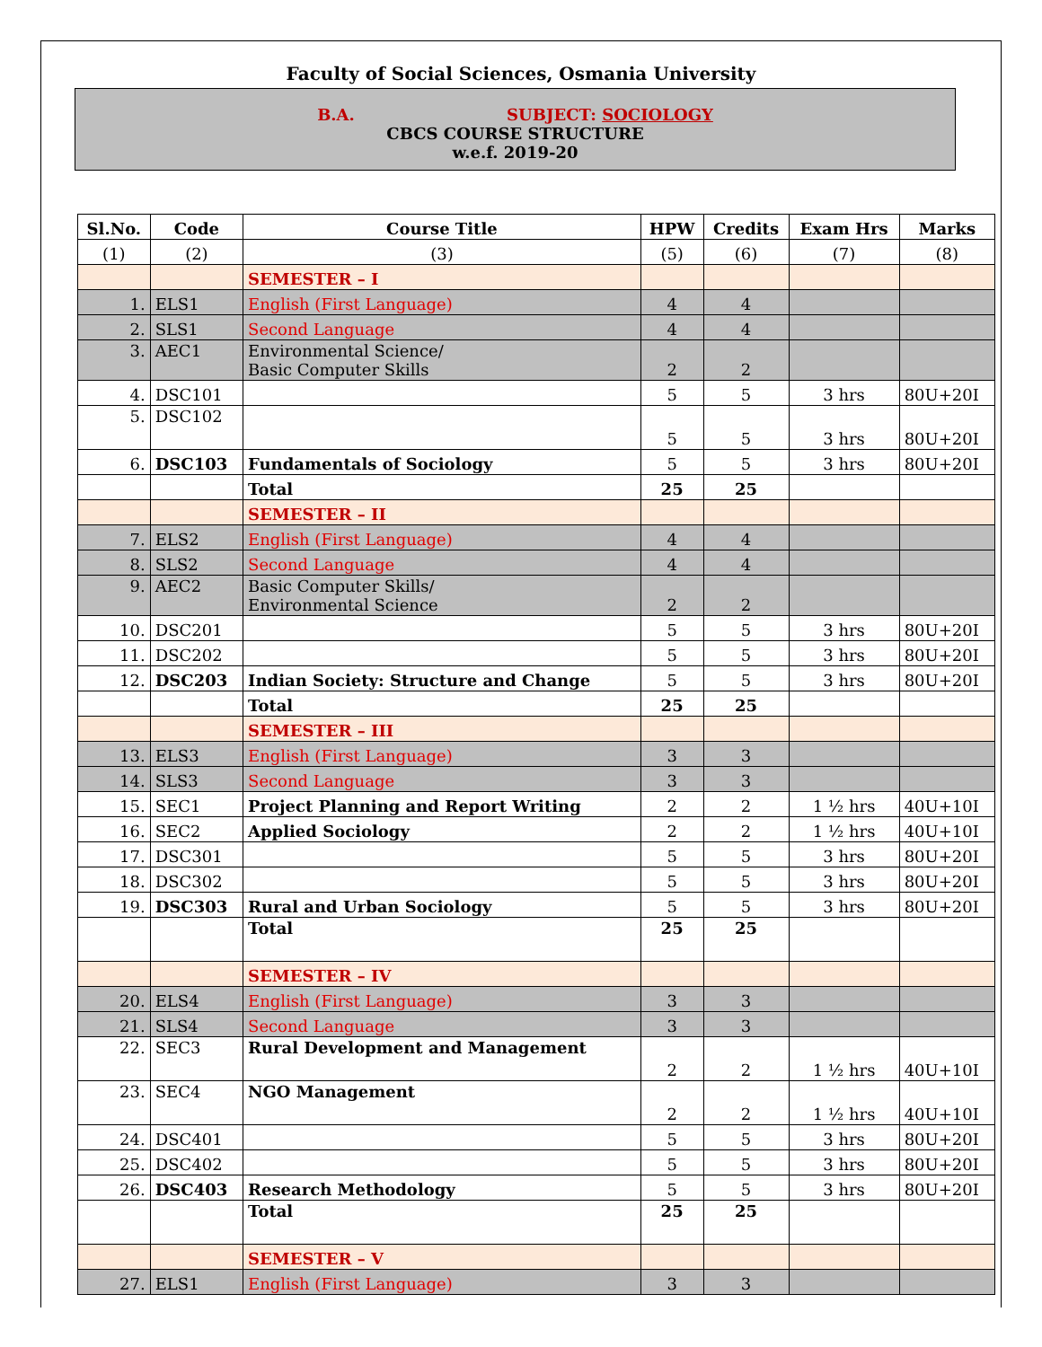Faculty of Social Sciences, Osmania University
B.A. SUBJECT: SOCIOLOGY
CBCS COURSE STRUCTURE
w.e.f. 2019-20
| Sl.No. | Code | Course Title | HPW | Credits | Exam Hrs | Marks |
| --- | --- | --- | --- | --- | --- | --- |
| (1) | (2) | (3) | (5) | (6) | (7) | (8) |
| | | SEMESTER – I | | | | |
| 1. | ELS1 | English (First Language) | 4 | 4 | | |
| 2. | SLS1 | Second Language | 4 | 4 | | |
| 3. | AEC1 | Environmental Science/ Basic Computer Skills | 2 | 2 | | |
| 4. | DSC101 | | 5 | 5 | 3 hrs | 80U+20I |
| 5. | DSC102 | | 5 | 5 | 3 hrs | 80U+20I |
| 6. | DSC103 | Fundamentals of Sociology | 5 | 5 | 3 hrs | 80U+20I |
| | | Total | 25 | 25 | | |
| | | SEMESTER – II | | | | |
| 7. | ELS2 | English (First Language) | 4 | 4 | | |
| 8. | SLS2 | Second Language | 4 | 4 | | |
| 9. | AEC2 | Basic Computer Skills/ Environmental Science | 2 | 2 | | |
| 10. | DSC201 | | 5 | 5 | 3 hrs | 80U+20I |
| 11. | DSC202 | | 5 | 5 | 3 hrs | 80U+20I |
| 12. | DSC203 | Indian Society: Structure and Change | 5 | 5 | 3 hrs | 80U+20I |
| | | Total | 25 | 25 | | |
| | | SEMESTER – III | | | | |
| 13. | ELS3 | English (First Language) | 3 | 3 | | |
| 14. | SLS3 | Second Language | 3 | 3 | | |
| 15. | SEC1 | Project Planning and Report Writing | 2 | 2 | 1 ½ hrs | 40U+10I |
| 16. | SEC2 | Applied Sociology | 2 | 2 | 1 ½ hrs | 40U+10I |
| 17. | DSC301 | | 5 | 5 | 3 hrs | 80U+20I |
| 18. | DSC302 | | 5 | 5 | 3 hrs | 80U+20I |
| 19. | DSC303 | Rural and Urban Sociology | 5 | 5 | 3 hrs | 80U+20I |
| | | Total | 25 | 25 | | |
| | | SEMESTER – IV | | | | |
| 20. | ELS4 | English (First Language) | 3 | 3 | | |
| 21. | SLS4 | Second Language | 3 | 3 | | |
| 22. | SEC3 | Rural Development and Management | 2 | 2 | 1 ½ hrs | 40U+10I |
| 23. | SEC4 | NGO Management | 2 | 2 | 1 ½ hrs | 40U+10I |
| 24. | DSC401 | | 5 | 5 | 3 hrs | 80U+20I |
| 25. | DSC402 | | 5 | 5 | 3 hrs | 80U+20I |
| 26. | DSC403 | Research Methodology | 5 | 5 | 3 hrs | 80U+20I |
| | | Total | 25 | 25 | | |
| | | SEMESTER – V | | | | |
| 27. | ELS1 | English (First Language) | 3 | 3 | | |